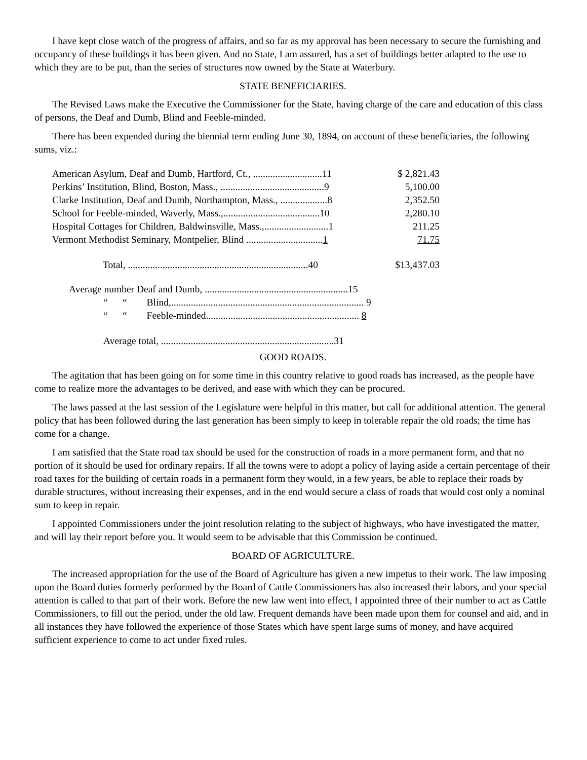I have kept close watch of the progress of affairs, and so far as my approval has been necessary to secure the furnishing and occupancy of these buildings it has been given. And no State, I am assured, has a set of buildings better adapted to the use to which they are to be put, than the series of structures now owned by the State at Waterbury.
STATE BENEFICIARIES.
The Revised Laws make the Executive the Commissioner for the State, having charge of the care and education of this class of persons, the Deaf and Dumb, Blind and Feeble-minded.
There has been expended during the biennial term ending June 30, 1894, on account of these beneficiaries, the following sums, viz.:
| American Asylum, Deaf and Dumb, Hartford, Ct., ............................11 | $ 2,821.43 |
| Perkins’ Institution, Blind, Boston, Mass., ..........................................9 | 5,100.00 |
| Clarke Institution, Deaf and Dumb, Northampton, Mass., ...................8 | 2,352.50 |
| School for Feeble-minded, Waverly, Mass.,.......................................10 | 2,280.10 |
| Hospital Cottages for Children, Baldwinsville, Mass.,..........................1 | 211.25 |
| Vermont Methodist Seminary, Montpelier, Blind ............................... 1 | 71.75 |
| Total, .........................................................................40 | $13,437.03 |
| Average number Deaf and Dumb, ..........................................................15 |
| “ “ Blind,.............................................................................. 9 |
| “ “ Feeble-minded.............................................................. 8 |
| Average total, ......................................................................31 |
GOOD ROADS.
The agitation that has been going on for some time in this country relative to good roads has increased, as the people have come to realize more the advantages to be derived, and ease with which they can be procured.
The laws passed at the last session of the Legislature were helpful in this matter, but call for additional attention. The general policy that has been followed during the last generation has been simply to keep in tolerable repair the old roads; the time has come for a change.
I am satisfied that the State road tax should be used for the construction of roads in a more permanent form, and that no portion of it should be used for ordinary repairs. If all the towns were to adopt a policy of laying aside a certain percentage of their road taxes for the building of certain roads in a permanent form they would, in a few years, be able to replace their roads by durable structures, without increasing their expenses, and in the end would secure a class of roads that would cost only a nominal sum to keep in repair.
I appointed Commissioners under the joint resolution relating to the subject of highways, who have investigated the matter, and will lay their report before you. It would seem to be advisable that this Commission be continued.
BOARD OF AGRICULTURE.
The increased appropriation for the use of the Board of Agriculture has given a new impetus to their work. The law imposing upon the Board duties formerly performed by the Board of Cattle Commissioners has also increased their labors, and your special attention is called to that part of their work. Before the new law went into effect, I appointed three of their number to act as Cattle Commissioners, to fill out the period, under the old law. Frequent demands have been made upon them for counsel and aid, and in all instances they have followed the experience of those States which have spent large sums of money, and have acquired sufficient experience to come to act under fixed rules.